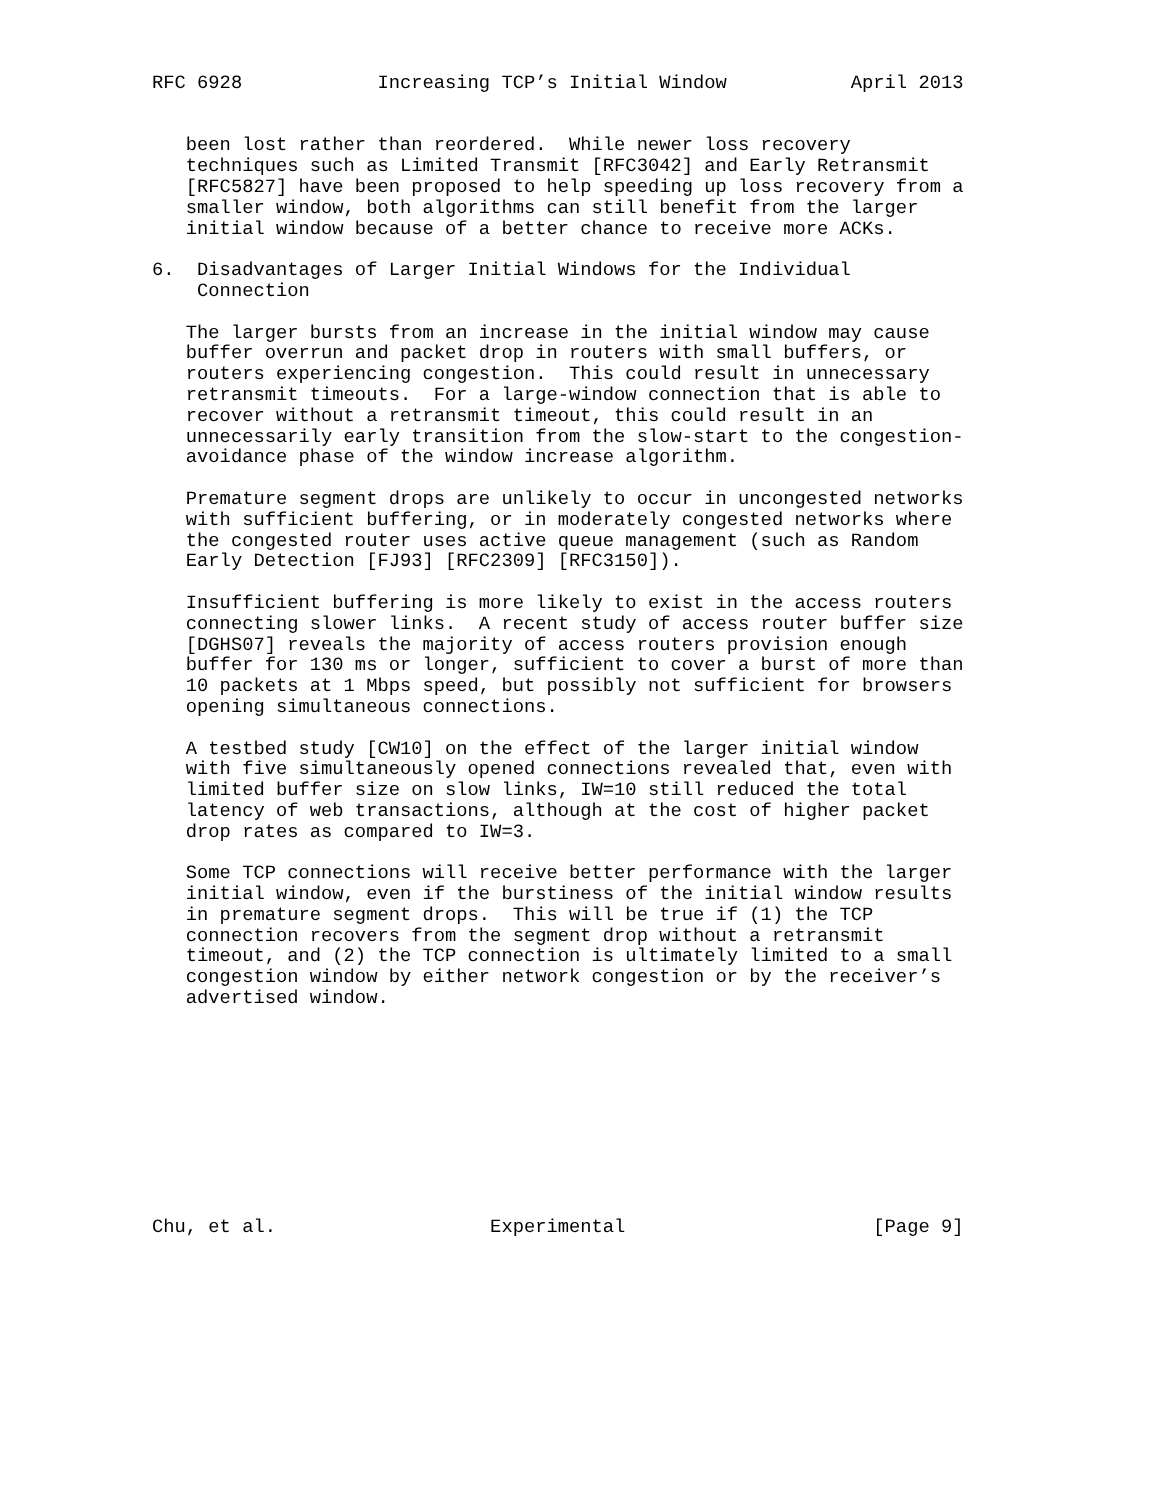RFC 6928            Increasing TCP’s Initial Window           April 2013


   been lost rather than reordered.  While newer loss recovery
   techniques such as Limited Transmit [RFC3042] and Early Retransmit
   [RFC5827] have been proposed to help speeding up loss recovery from a
   smaller window, both algorithms can still benefit from the larger
   initial window because of a better chance to receive more ACKs.

6.  Disadvantages of Larger Initial Windows for the Individual
    Connection

   The larger bursts from an increase in the initial window may cause
   buffer overrun and packet drop in routers with small buffers, or
   routers experiencing congestion.  This could result in unnecessary
   retransmit timeouts.  For a large-window connection that is able to
   recover without a retransmit timeout, this could result in an
   unnecessarily early transition from the slow-start to the congestion-
   avoidance phase of the window increase algorithm.

   Premature segment drops are unlikely to occur in uncongested networks
   with sufficient buffering, or in moderately congested networks where
   the congested router uses active queue management (such as Random
   Early Detection [FJ93] [RFC2309] [RFC3150]).

   Insufficient buffering is more likely to exist in the access routers
   connecting slower links.  A recent study of access router buffer size
   [DGHS07] reveals the majority of access routers provision enough
   buffer for 130 ms or longer, sufficient to cover a burst of more than
   10 packets at 1 Mbps speed, but possibly not sufficient for browsers
   opening simultaneous connections.

   A testbed study [CW10] on the effect of the larger initial window
   with five simultaneously opened connections revealed that, even with
   limited buffer size on slow links, IW=10 still reduced the total
   latency of web transactions, although at the cost of higher packet
   drop rates as compared to IW=3.

   Some TCP connections will receive better performance with the larger
   initial window, even if the burstiness of the initial window results
   in premature segment drops.  This will be true if (1) the TCP
   connection recovers from the segment drop without a retransmit
   timeout, and (2) the TCP connection is ultimately limited to a small
   congestion window by either network congestion or by the receiver’s
   advertised window.










Chu, et al.                   Experimental                      [Page 9]